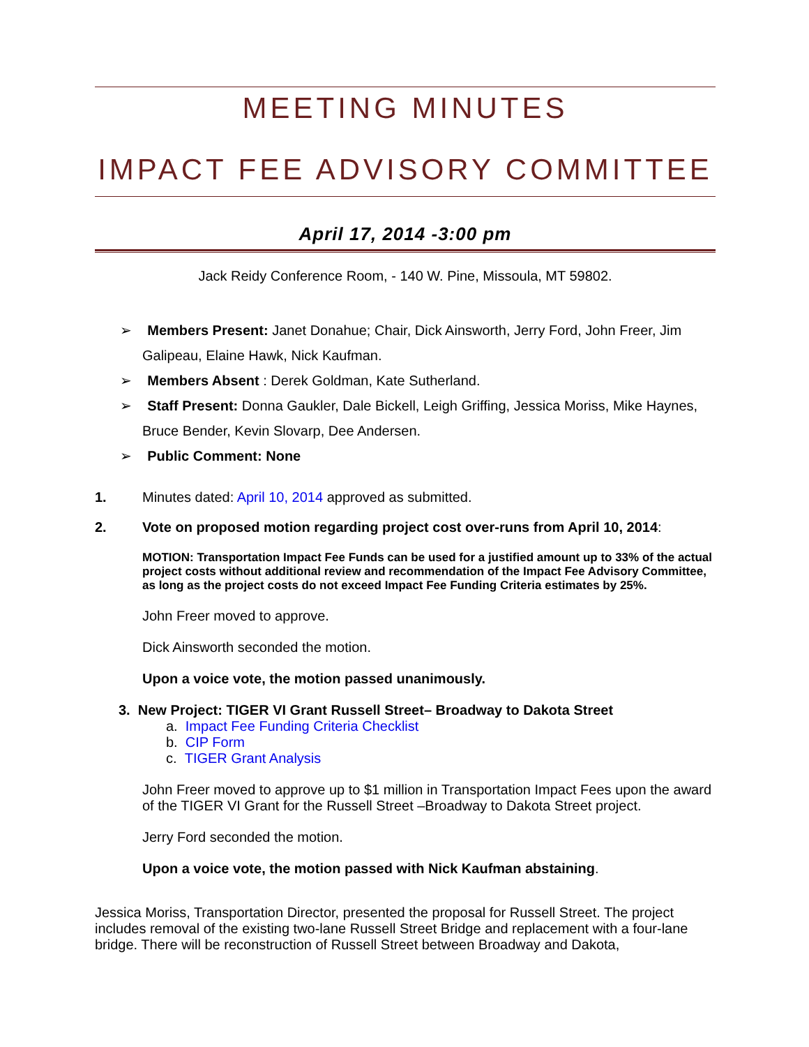MEETING MINUTES
IMPACT FEE ADVISORY COMMITTEE
April 17, 2014 -3:00 pm
Jack Reidy Conference Room, - 140 W. Pine, Missoula, MT 59802.
➢ Members Present: Janet Donahue; Chair, Dick Ainsworth, Jerry Ford, John Freer, Jim Galipeau, Elaine Hawk, Nick Kaufman.
➢ Members Absent : Derek Goldman, Kate Sutherland.
➢ Staff Present: Donna Gaukler, Dale Bickell, Leigh Griffing, Jessica Moriss, Mike Haynes, Bruce Bender, Kevin Slovarp, Dee Andersen.
➢ Public Comment: None
1. Minutes dated: April 10, 2014 approved as submitted.
2. Vote on proposed motion regarding project cost over-runs from April 10, 2014:
MOTION: Transportation Impact Fee Funds can be used for a justified amount up to 33% of the actual project costs without additional review and recommendation of the Impact Fee Advisory Committee, as long as the project costs do not exceed Impact Fee Funding Criteria estimates by 25%.
John Freer moved to approve.
Dick Ainsworth seconded the motion.
Upon a voice vote, the motion passed unanimously.
3. New Project: TIGER VI Grant Russell Street– Broadway to Dakota Street
a. Impact Fee Funding Criteria Checklist
b. CIP Form
c. TIGER Grant Analysis
John Freer moved to approve up to $1 million in Transportation Impact Fees upon the award of the TIGER VI Grant for the Russell Street –Broadway to Dakota Street project.
Jerry Ford seconded the motion.
Upon a voice vote, the motion passed with Nick Kaufman abstaining.
Jessica Moriss, Transportation Director, presented the proposal for Russell Street. The project includes removal of the existing two-lane Russell Street Bridge and replacement with a four-lane bridge. There will be reconstruction of Russell Street between Broadway and Dakota,